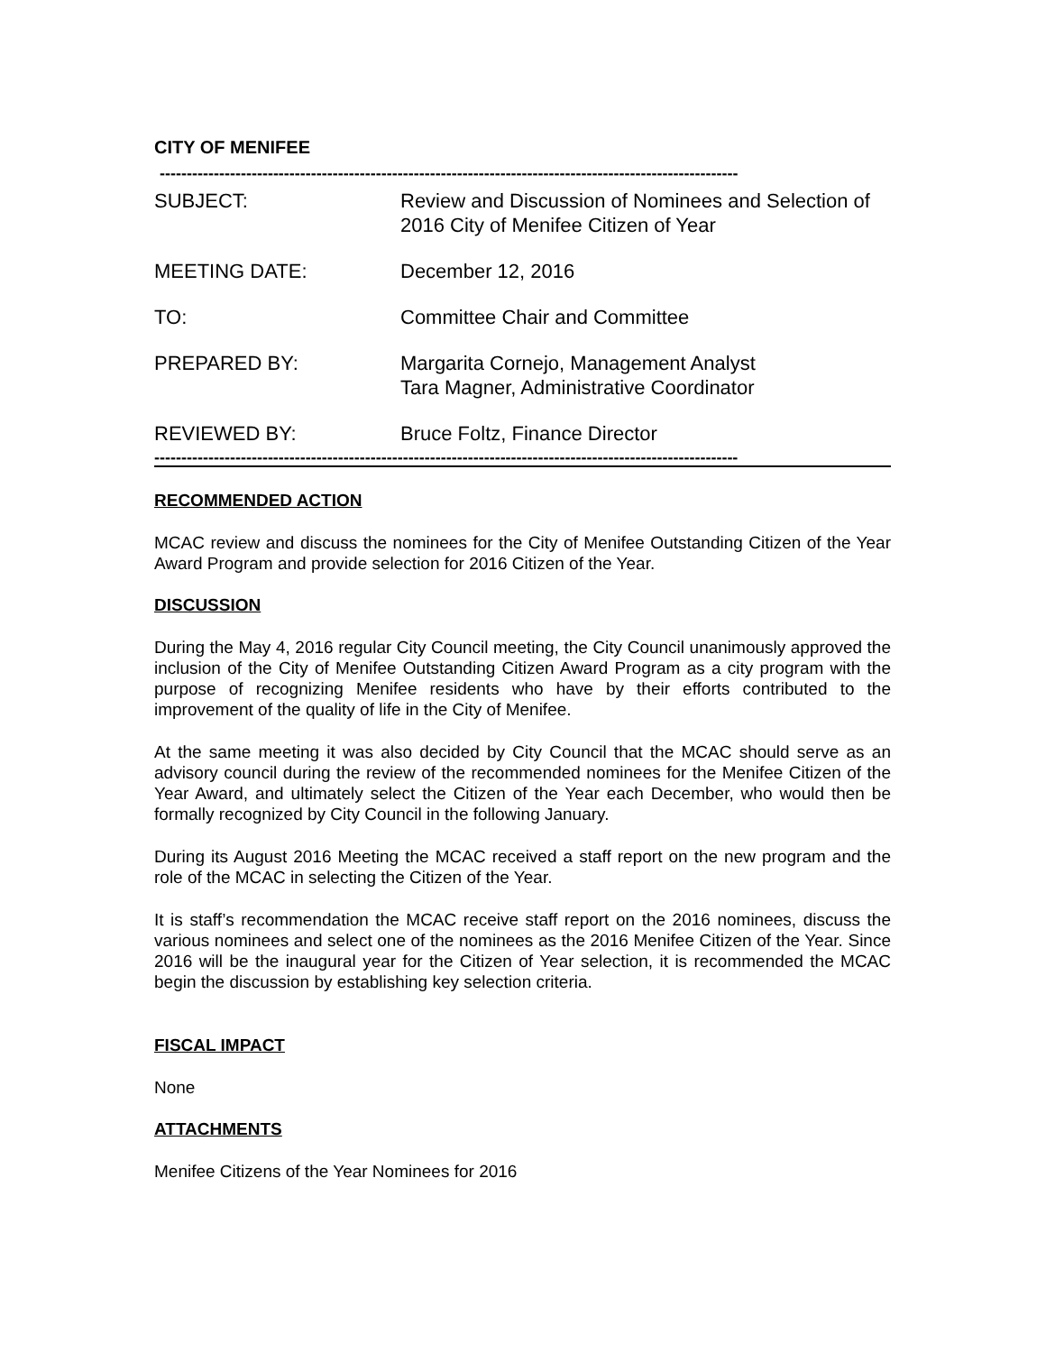CITY OF MENIFEE
-----------------------------------------------------------------------------------------------------------
SUBJECT: Review and Discussion of Nominees and Selection of
2016 City of Menifee Citizen of Year
MEETING DATE: December 12, 2016
TO: Committee Chair and Committee
PREPARED BY: Margarita Cornejo, Management Analyst
Tara Magner, Administrative Coordinator
REVIEWED BY: Bruce Foltz, Finance Director
------------------------------------------------------------------------------------------------------------
RECOMMENDED ACTION
MCAC review and discuss the nominees for the City of Menifee Outstanding Citizen of the Year Award Program and provide selection for 2016 Citizen of the Year.
DISCUSSION
During the May 4, 2016 regular City Council meeting, the City Council unanimously approved the inclusion of the City of Menifee Outstanding Citizen Award Program as a city program with the purpose of recognizing Menifee residents who have by their efforts contributed to the improvement of the quality of life in the City of Menifee.
At the same meeting it was also decided by City Council that the MCAC should serve as an advisory council during the review of the recommended nominees for the Menifee Citizen of the Year Award, and ultimately select the Citizen of the Year each December, who would then be formally recognized by City Council in the following January.
During its August 2016 Meeting the MCAC received a staff report on the new program and the role of the MCAC in selecting the Citizen of the Year.
It is staff’s recommendation the MCAC receive staff report on the 2016 nominees, discuss the various nominees and select one of the nominees as the 2016 Menifee Citizen of the Year. Since 2016 will be the inaugural year for the Citizen of Year selection, it is recommended the MCAC begin the discussion by establishing key selection criteria.
FISCAL IMPACT
None
ATTACHMENTS
Menifee Citizens of the Year Nominees for 2016